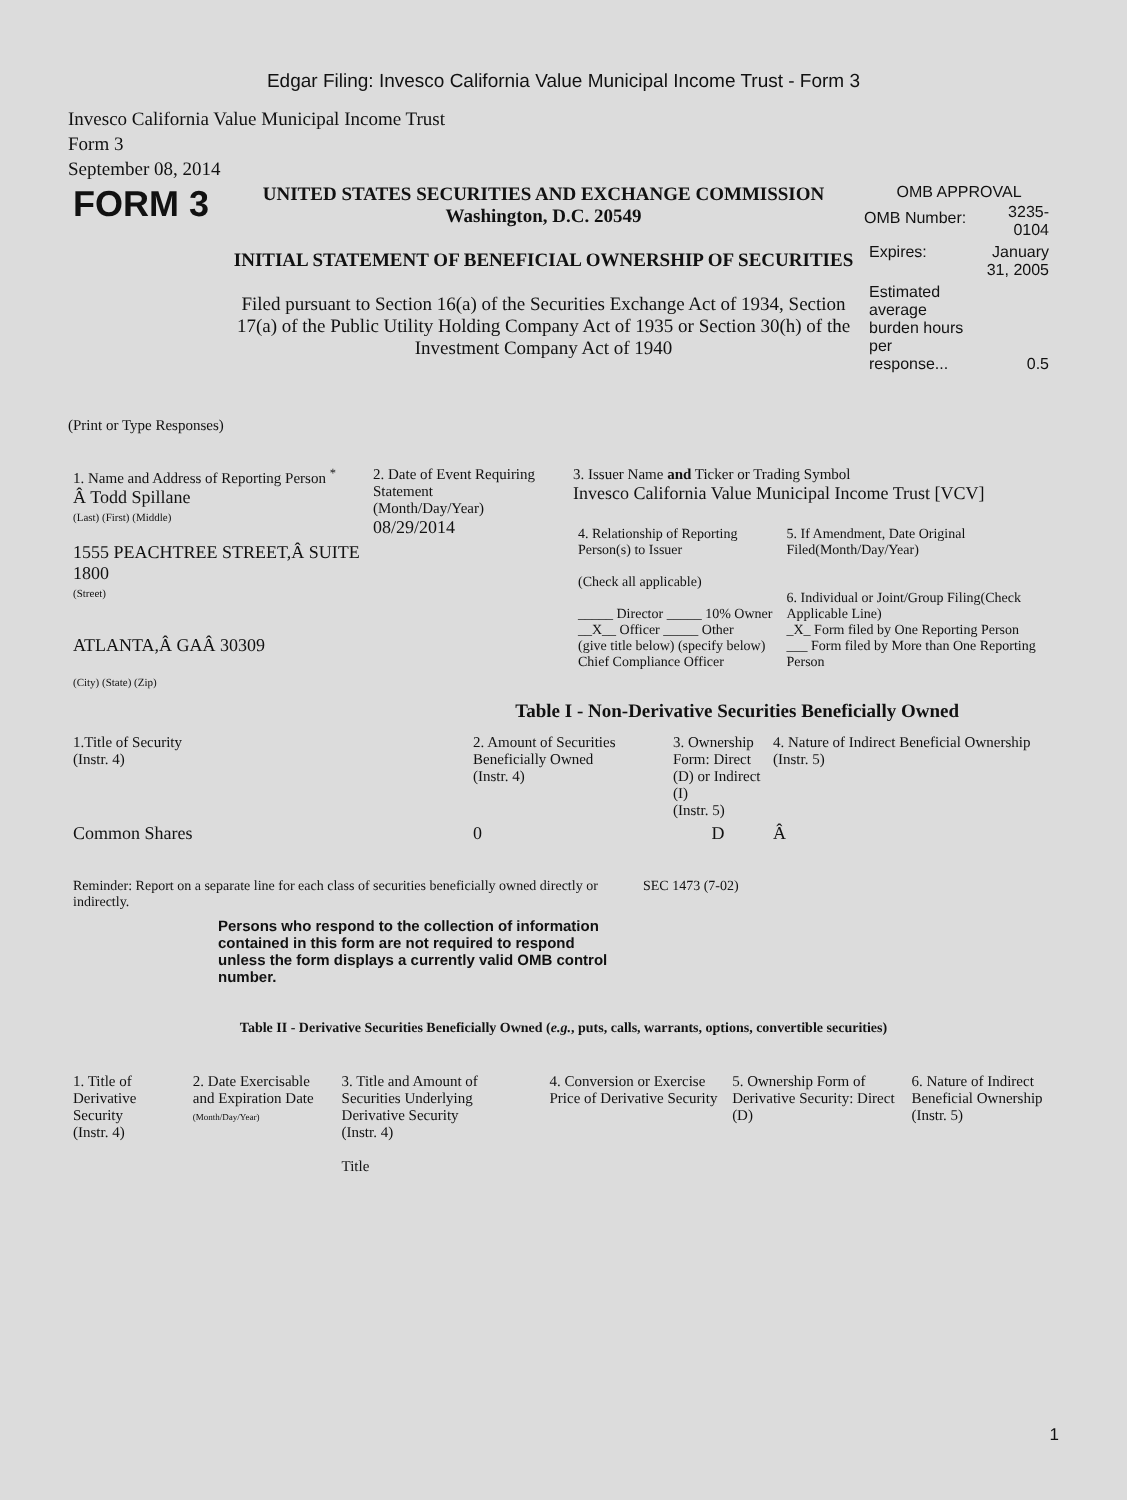Edgar Filing: Invesco California Value Municipal Income Trust - Form 3
Invesco California Value Municipal Income Trust
Form 3
September 08, 2014
| FORM 3 | UNITED STATES SECURITIES AND EXCHANGE COMMISSION Washington, D.C. 20549 INITIAL STATEMENT OF BENEFICIAL OWNERSHIP OF SECURITIES Filed pursuant to Section 16(a) of the Securities Exchange Act of 1934, Section 17(a) of the Public Utility Holding Company Act of 1935 or Section 30(h) of the Investment Company Act of 1940 | OMB APPROVAL / OMB Number: / 3235-0104 / / Expires: / January 31, 2005 / / Estimated average burden hours per response... / 0.5 / |
(Print or Type Responses)
| 1. Name and Address of Reporting Person <sup>*</sup> Â Todd Spillane (Last) (First) (Middle) 1555 PEACHTREE STREET,Â SUITE 1800 (Street) ATLANTA,Â GAÂ 30309 (City) (State) (Zip) | 2. Date of Event Requiring Statement (Month/Day/Year) 08/29/2014 | 3. Issuer Name and Ticker or Trading Symbol Invesco California Value Municipal Income Trust [VCV] / 4. Relationship of Reporting Person(s) to Issuer (Check all applicable) _____ Director _____ 10% Owner __X__ Officer _____ Other (give title below) (specify below) Chief Compliance Officer / 5. If Amendment, Date Original Filed(Month/Day/Year) 6. Individual or Joint/Group Filing(Check Applicable Line) _X_ Form filed by One Reporting Person ___ Form filed by More than One Reporting Person / |
Table I - Non-Derivative Securities Beneficially Owned
| 1.Title of Security (Instr. 4) | 2. Amount of Securities Beneficially Owned (Instr. 4) | 3. Ownership Form: Direct (D) or Indirect (I) (Instr. 5) | 4. Nature of Indirect Beneficial Ownership (Instr. 5) |
| --- | --- | --- | --- |
| Common Shares | 0 | D | Â |
| Reminder: Report on a separate line for each class of securities beneficially owned directly or indirectly. | SEC 1473 (7-02) |
Persons who respond to the collection of information contained in this form are not required to respond unless the form displays a currently valid OMB control number.
Table II - Derivative Securities Beneficially Owned (e.g., puts, calls, warrants, options, convertible securities)
| 1. Title of Derivative Security (Instr. 4) | 2. Date Exercisable and Expiration Date (Month/Day/Year) | 3. Title and Amount of Securities Underlying Derivative Security (Instr. 4) Title | 4. Conversion or Exercise Price of Derivative Security | 5. Ownership Form of Derivative Security: Direct (D) | 6. Nature of Indirect Beneficial Ownership (Instr. 5) |
| --- | --- | --- | --- | --- | --- |
1